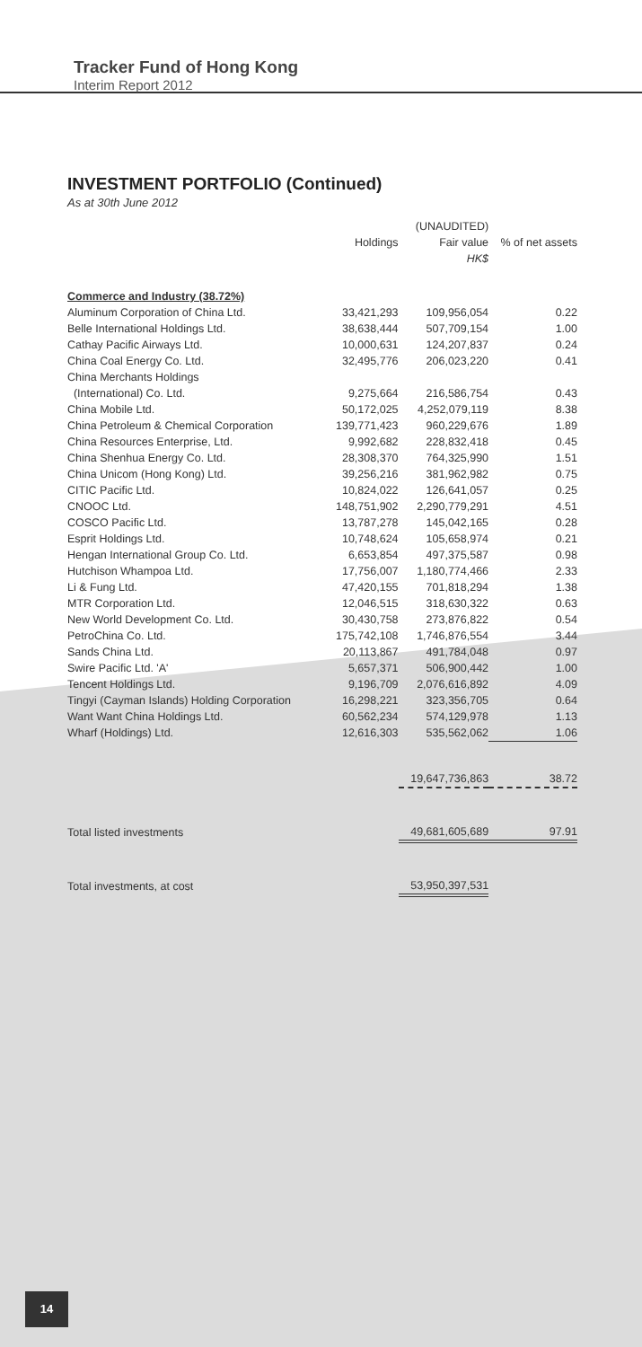Tracker Fund of Hong Kong
Interim Report 2012
INVESTMENT PORTFOLIO (Continued)
As at 30th June 2012
| | | (UNAUDITED) | |
| --- | --- | --- | --- |
| | Holdings | Fair value | % of net assets |
| | | HK$ | |
| Commerce and Industry (38.72%) | | | |
| Aluminum Corporation of China Ltd. | 33,421,293 | 109,956,054 | 0.22 |
| Belle International Holdings Ltd. | 38,638,444 | 507,709,154 | 1.00 |
| Cathay Pacific Airways Ltd. | 10,000,631 | 124,207,837 | 0.24 |
| China Coal Energy Co. Ltd. | 32,495,776 | 206,023,220 | 0.41 |
| China Merchants Holdings | | | |
| (International) Co. Ltd. | 9,275,664 | 216,586,754 | 0.43 |
| China Mobile Ltd. | 50,172,025 | 4,252,079,119 | 8.38 |
| China Petroleum & Chemical Corporation | 139,771,423 | 960,229,676 | 1.89 |
| China Resources Enterprise, Ltd. | 9,992,682 | 228,832,418 | 0.45 |
| China Shenhua Energy Co. Ltd. | 28,308,370 | 764,325,990 | 1.51 |
| China Unicom (Hong Kong) Ltd. | 39,256,216 | 381,962,982 | 0.75 |
| CITIC Pacific Ltd. | 10,824,022 | 126,641,057 | 0.25 |
| CNOOC Ltd. | 148,751,902 | 2,290,779,291 | 4.51 |
| COSCO Pacific Ltd. | 13,787,278 | 145,042,165 | 0.28 |
| Esprit Holdings Ltd. | 10,748,624 | 105,658,974 | 0.21 |
| Hengan International Group Co. Ltd. | 6,653,854 | 497,375,587 | 0.98 |
| Hutchison Whampoa Ltd. | 17,756,007 | 1,180,774,466 | 2.33 |
| Li & Fung Ltd. | 47,420,155 | 701,818,294 | 1.38 |
| MTR Corporation Ltd. | 12,046,515 | 318,630,322 | 0.63 |
| New World Development Co. Ltd. | 30,430,758 | 273,876,822 | 0.54 |
| PetroChina Co. Ltd. | 175,742,108 | 1,746,876,554 | 3.44 |
| Sands China Ltd. | 20,113,867 | 491,784,048 | 0.97 |
| Swire Pacific Ltd. 'A' | 5,657,371 | 506,900,442 | 1.00 |
| Tencent Holdings Ltd. | 9,196,709 | 2,076,616,892 | 4.09 |
| Tingyi (Cayman Islands) Holding Corporation | 16,298,221 | 323,356,705 | 0.64 |
| Want Want China Holdings Ltd. | 60,562,234 | 574,129,978 | 1.13 |
| Wharf (Holdings) Ltd. | 12,616,303 | 535,562,062 | 1.06 |
| | | 19,647,736,863 | 38.72 |
| Total listed investments | | 49,681,605,689 | 97.91 |
| Total investments, at cost | | 53,950,397,531 | |
14